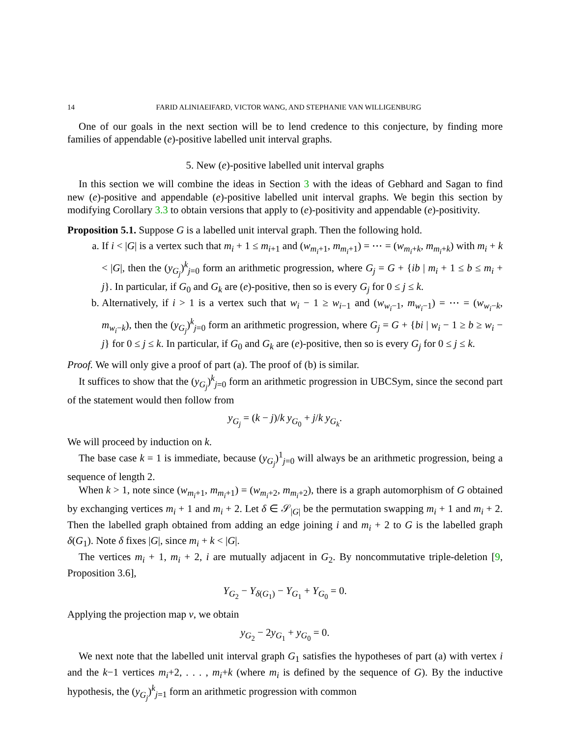14 FARID ALINIAEIFARD, VICTOR WANG, AND STEPHANIE VAN WILLIGENBURG
One of our goals in the next section will be to lend credence to this conjecture, by finding more families of appendable (e)-positive labelled unit interval graphs.
5. New (e)-positive labelled unit interval graphs
In this section we will combine the ideas in Section 3 with the ideas of Gebhard and Sagan to find new (e)-positive and appendable (e)-positive labelled unit interval graphs. We begin this section by modifying Corollary 3.3 to obtain versions that apply to (e)-positivity and appendable (e)-positivity.
Proposition 5.1. Suppose G is a labelled unit interval graph. Then the following hold.
a. If i < |G| is a vertex such that m<sub>i</sub> + 1 ≤ m<sub>i+1</sub> and (w<sub>m<sub>i</sub>+1</sub>, m<sub>m<sub>i</sub>+1</sub>) = ⋯ = (w<sub>m<sub>i</sub>+k</sub>, m<sub>m<sub>i</sub>+k</sub>) with m<sub>i</sub> + k < |G|, then the (y<sub>G<sub>j</sub></sub>)<sup>k</sup><sub>j=0</sub> form an arithmetic progression, where G<sub>j</sub> = G + {ib | m<sub>i</sub> + 1 ≤ b ≤ m<sub>i</sub> + j}. In particular, if G<sub>0</sub> and G<sub>k</sub> are (e)-positive, then so is every G<sub>j</sub> for 0 ≤ j ≤ k.
b. Alternatively, if i > 1 is a vertex such that w<sub>i</sub> − 1 ≥ w<sub>i−1</sub> and (w<sub>w<sub>i</sub>−1</sub>, m<sub>w<sub>i</sub>−1</sub>) = ⋯ = (w<sub>w<sub>i</sub>−k</sub>, m<sub>w<sub>i</sub>−k</sub>), then the (y<sub>G<sub>j</sub></sub>)<sup>k</sup><sub>j=0</sub> form an arithmetic progression, where G<sub>j</sub> = G + {bi | w<sub>i</sub> − 1 ≥ b ≥ w<sub>i</sub> − j} for 0 ≤ j ≤ k. In particular, if G<sub>0</sub> and G<sub>k</sub> are (e)-positive, then so is every G<sub>j</sub> for 0 ≤ j ≤ k.
Proof. We will only give a proof of part (a). The proof of (b) is similar.
It suffices to show that the (y<sub>G<sub>j</sub></sub>)<sup>k</sup><sub>j=0</sub> form an arithmetic progression in UBCSym, since the second part of the statement would then follow from
y<sub>G<sub>j</sub></sub> = (k − j)/k y<sub>G<sub>0</sub></sub> + j/k y<sub>G<sub>k</sub></sub>.
We will proceed by induction on k.
The base case k = 1 is immediate, because (y<sub>G<sub>j</sub></sub>)<sup>1</sup><sub>j=0</sub> will always be an arithmetic progression, being a sequence of length 2.
When k > 1, note since (w<sub>m<sub>i</sub>+1</sub>, m<sub>m<sub>i</sub>+1</sub>) = (w<sub>m<sub>i</sub>+2</sub>, m<sub>m<sub>i</sub>+2</sub>), there is a graph automorphism of G obtained by exchanging vertices m<sub>i</sub> + 1 and m<sub>i</sub> + 2. Let δ ∈ 𝒮<sub>|G|</sub> be the permutation swapping m<sub>i</sub> + 1 and m<sub>i</sub> + 2. Then the labelled graph obtained from adding an edge joining i and m<sub>i</sub> + 2 to G is the labelled graph δ(G<sub>1</sub>). Note δ fixes |G|, since m<sub>i</sub> + k < |G|.
The vertices m<sub>i</sub> + 1, m<sub>i</sub> + 2, i are mutually adjacent in G<sub>2</sub>. By noncommutative triple-deletion [9, Proposition 3.6],
Y<sub>G<sub>2</sub></sub> − Y<sub>δ(G<sub>1</sub>)</sub> − Y<sub>G<sub>1</sub></sub> + Y<sub>G<sub>0</sub></sub> = 0.
Applying the projection map ν, we obtain
y<sub>G<sub>2</sub></sub> − 2y<sub>G<sub>1</sub></sub> + y<sub>G<sub>0</sub></sub> = 0.
We next note that the labelled unit interval graph G<sub>1</sub> satisfies the hypotheses of part (a) with vertex i and the k−1 vertices m<sub>i</sub>+2, . . . , m<sub>i</sub>+k (where m<sub>i</sub> is defined by the sequence of G). By the inductive hypothesis, the (y<sub>G<sub>j</sub></sub>)<sup>k</sup><sub>j=1</sub> form an arithmetic progression with common